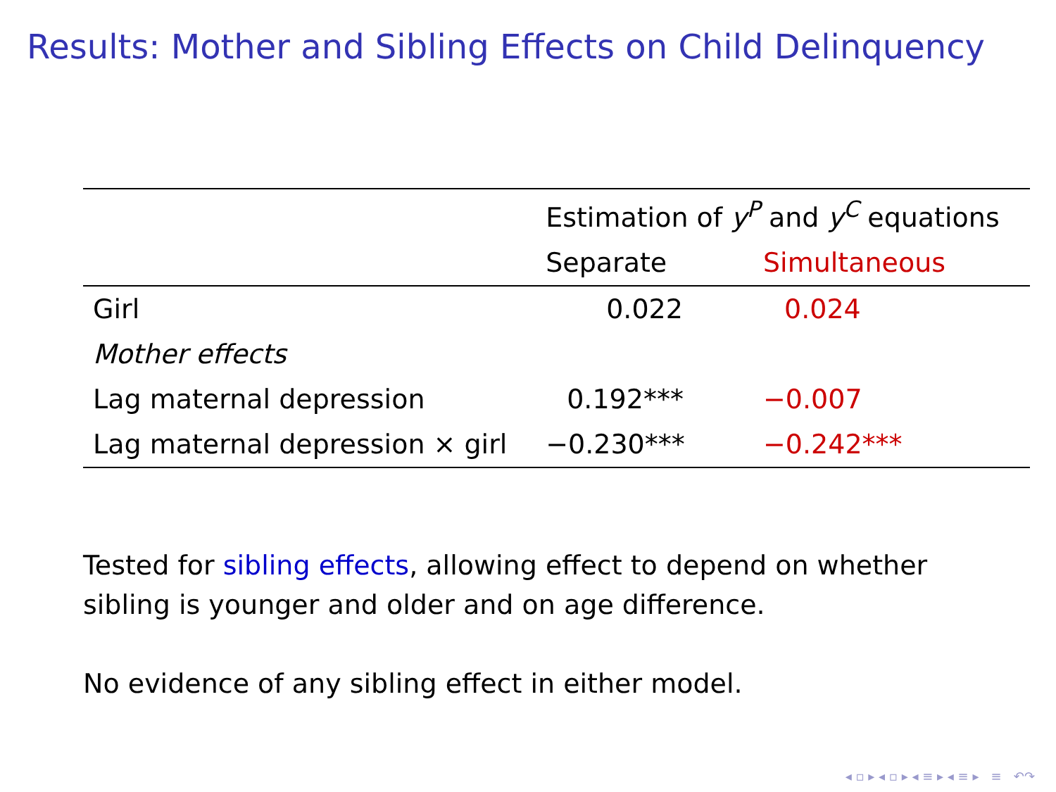Results: Mother and Sibling Effects on Child Delinquency
| | Estimation of y<sup>P</sup> and y<sup>C</sup> equations | |
| --- | --- | --- |
| | Separate | Simultaneous |
| Girl | 0.022 | 0.024 |
| Mother effects | | |
| Lag maternal depression | 0.192*** | −0.007 |
| Lag maternal depression × girl | −0.230*** | −0.242*** |
Tested for sibling effects, allowing effect to depend on whether
sibling is younger and older and on age difference.
No evidence of any sibling effect in either model.
◂ ▫ ▸ ◂ ▫ ▸ ◂ ≡ ▸ ◂ ≡ ▸ ≡ ↶↷